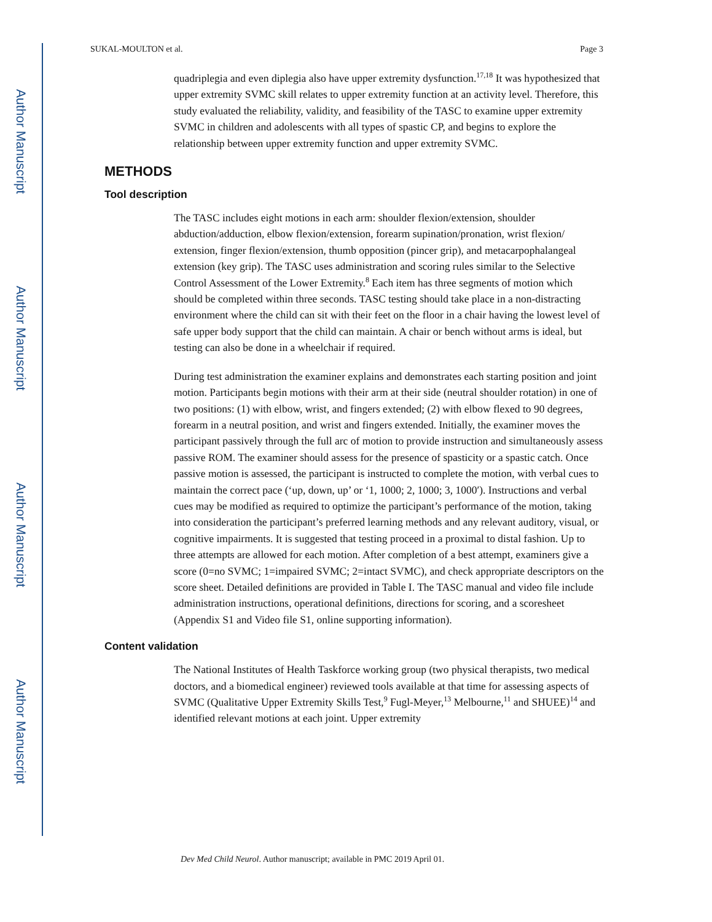Author Manuscript
Author Manuscript
Author Manuscript
Author Manuscript
SUKAL-MOULTON et al. Page 3
quadriplegia and even diplegia also have upper extremity dysfunction.<sup>17,18</sup> It was hypothesized that upper extremity SVMC skill relates to upper extremity function at an activity level. Therefore, this study evaluated the reliability, validity, and feasibility of the TASC to examine upper extremity SVMC in children and adolescents with all types of spastic CP, and begins to explore the relationship between upper extremity function and upper extremity SVMC.
METHODS
Tool description
The TASC includes eight motions in each arm: shoulder flexion/extension, shoulder abduction/adduction, elbow flexion/extension, forearm supination/pronation, wrist flexion/ extension, finger flexion/extension, thumb opposition (pincer grip), and metacarpophalangeal extension (key grip). The TASC uses administration and scoring rules similar to the Selective Control Assessment of the Lower Extremity.<sup>8</sup> Each item has three segments of motion which should be completed within three seconds. TASC testing should take place in a non-distracting environment where the child can sit with their feet on the floor in a chair having the lowest level of safe upper body support that the child can maintain. A chair or bench without arms is ideal, but testing can also be done in a wheelchair if required.
During test administration the examiner explains and demonstrates each starting position and joint motion. Participants begin motions with their arm at their side (neutral shoulder rotation) in one of two positions: (1) with elbow, wrist, and fingers extended; (2) with elbow flexed to 90 degrees, forearm in a neutral position, and wrist and fingers extended. Initially, the examiner moves the participant passively through the full arc of motion to provide instruction and simultaneously assess passive ROM. The examiner should assess for the presence of spasticity or a spastic catch. Once passive motion is assessed, the participant is instructed to complete the motion, with verbal cues to maintain the correct pace (‘up, down, up’ or ‘1, 1000; 2, 1000; 3, 1000′). Instructions and verbal cues may be modified as required to optimize the participant’s performance of the motion, taking into consideration the participant’s preferred learning methods and any relevant auditory, visual, or cognitive impairments. It is suggested that testing proceed in a proximal to distal fashion. Up to three attempts are allowed for each motion. After completion of a best attempt, examiners give a score (0=no SVMC; 1=impaired SVMC; 2=intact SVMC), and check appropriate descriptors on the score sheet. Detailed definitions are provided in Table I. The TASC manual and video file include administration instructions, operational definitions, directions for scoring, and a scoresheet (Appendix S1 and Video file S1, online supporting information).
Content validation
The National Institutes of Health Taskforce working group (two physical therapists, two medical doctors, and a biomedical engineer) reviewed tools available at that time for assessing aspects of SVMC (Qualitative Upper Extremity Skills Test,<sup>9</sup> Fugl-Meyer,<sup>13</sup> Melbourne,<sup>11</sup> and SHUEE)<sup>14</sup> and identified relevant motions at each joint. Upper extremity
Dev Med Child Neurol. Author manuscript; available in PMC 2019 April 01.